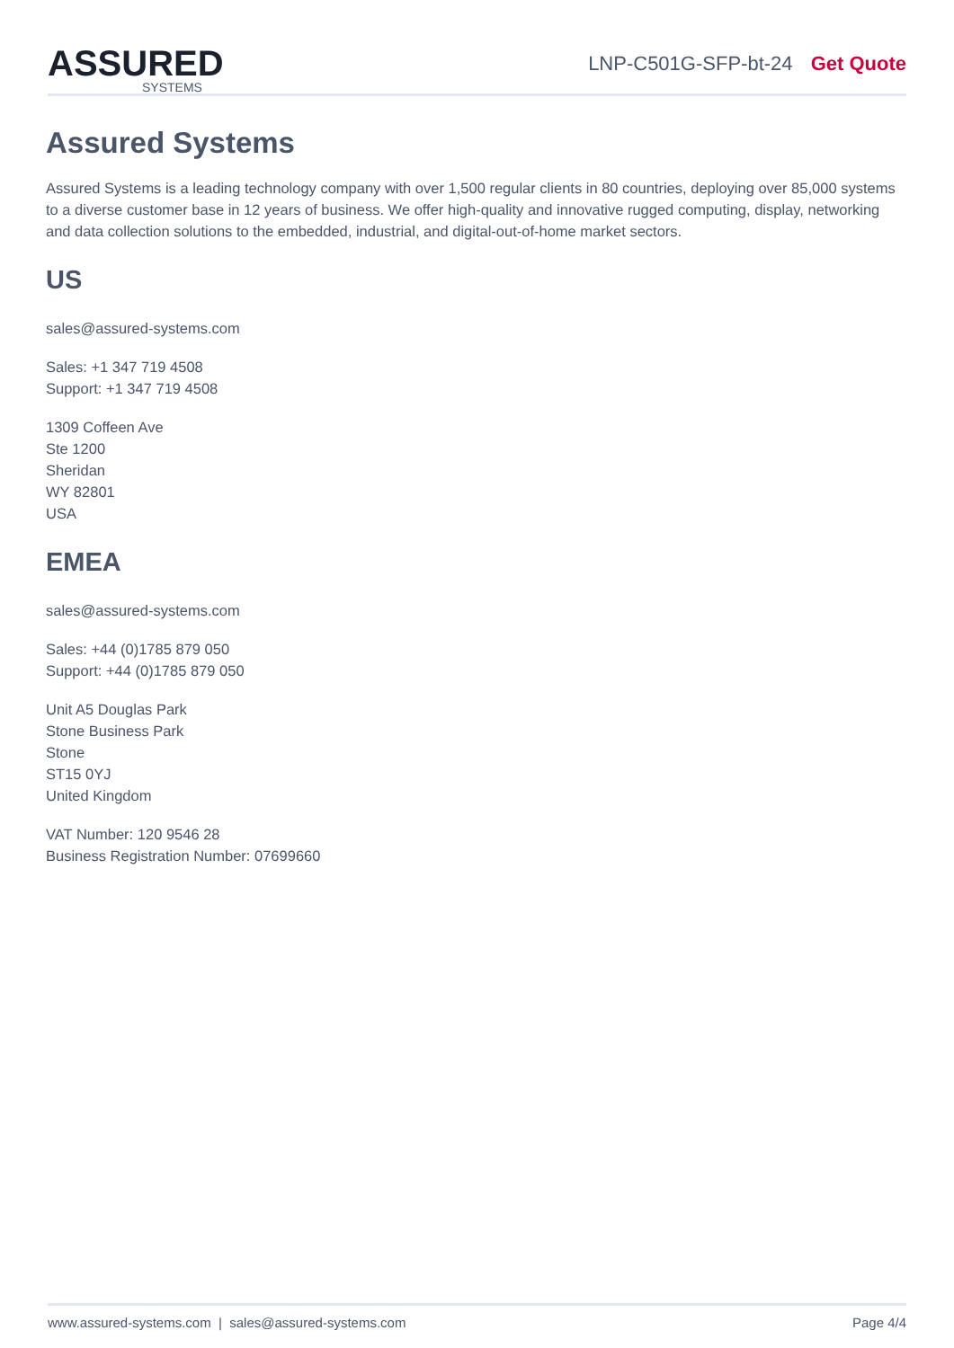ASSURED
SYSTEMS
LNP-C501G-SFP-bt-24 Get Quote
Assured Systems
Assured Systems is a leading technology company with over 1,500 regular clients in 80 countries, deploying over 85,000 systems to a diverse customer base in 12 years of business. We offer high-quality and innovative rugged computing, display, networking and data collection solutions to the embedded, industrial, and digital-out-of-home market sectors.
US
sales@assured-systems.com
Sales: +1 347 719 4508
Support: +1 347 719 4508
1309 Coffeen Ave
Ste 1200
Sheridan
WY 82801
USA
EMEA
sales@assured-systems.com
Sales: +44 (0)1785 879 050
Support: +44 (0)1785 879 050
Unit A5 Douglas Park
Stone Business Park
Stone
ST15 0YJ
United Kingdom
VAT Number: 120 9546 28
Business Registration Number: 07699660
www.assured-systems.com | sales@assured-systems.com Page 4/4